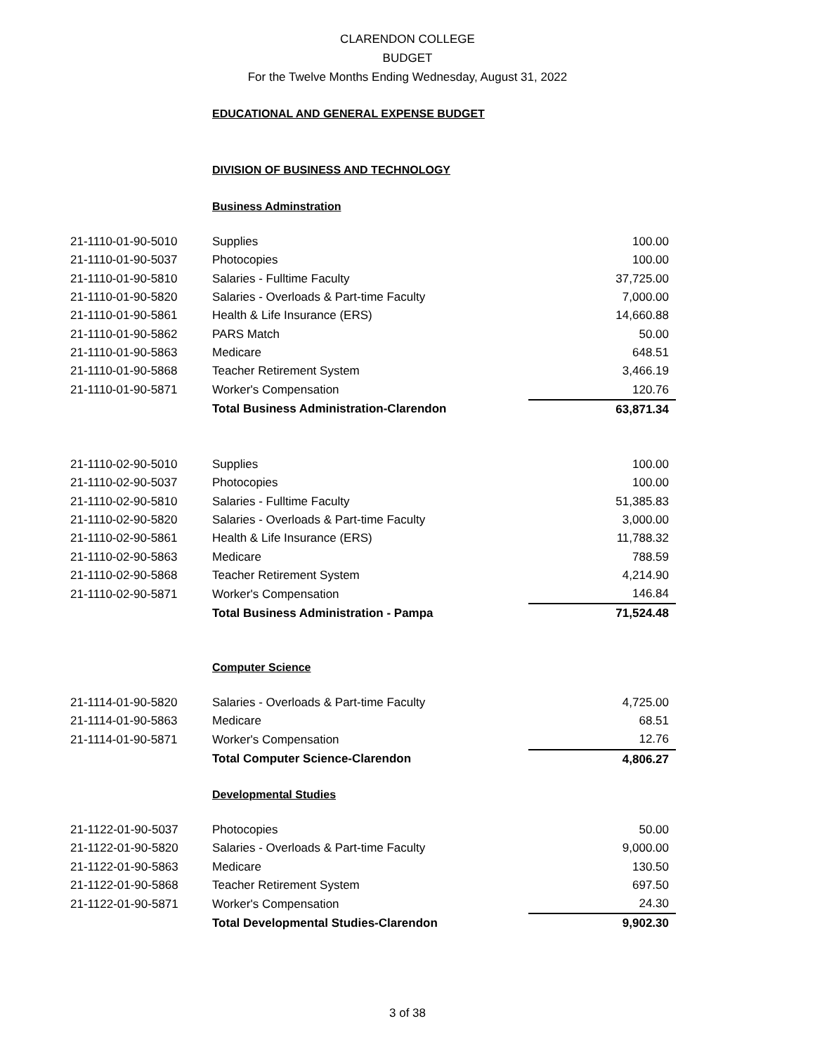CLARENDON COLLEGE
BUDGET
For the Twelve Months Ending Wednesday, August 31, 2022
EDUCATIONAL AND GENERAL EXPENSE BUDGET
DIVISION OF BUSINESS AND TECHNOLOGY
Business Adminstration
| 21-1110-01-90-5010 | Supplies | 100.00 |
| 21-1110-01-90-5037 | Photocopies | 100.00 |
| 21-1110-01-90-5810 | Salaries - Fulltime Faculty | 37,725.00 |
| 21-1110-01-90-5820 | Salaries - Overloads & Part-time Faculty | 7,000.00 |
| 21-1110-01-90-5861 | Health & Life Insurance (ERS) | 14,660.88 |
| 21-1110-01-90-5862 | PARS Match | 50.00 |
| 21-1110-01-90-5863 | Medicare | 648.51 |
| 21-1110-01-90-5868 | Teacher Retirement System | 3,466.19 |
| 21-1110-01-90-5871 | Worker's Compensation | 120.76 |
| | Total Business Administration-Clarendon | 63,871.34 |
| 21-1110-02-90-5010 | Supplies | 100.00 |
| 21-1110-02-90-5037 | Photocopies | 100.00 |
| 21-1110-02-90-5810 | Salaries - Fulltime Faculty | 51,385.83 |
| 21-1110-02-90-5820 | Salaries - Overloads & Part-time Faculty | 3,000.00 |
| 21-1110-02-90-5861 | Health & Life Insurance (ERS) | 11,788.32 |
| 21-1110-02-90-5863 | Medicare | 788.59 |
| 21-1110-02-90-5868 | Teacher Retirement System | 4,214.90 |
| 21-1110-02-90-5871 | Worker's Compensation | 146.84 |
| | Total Business Administration - Pampa | 71,524.48 |
Computer Science
| 21-1114-01-90-5820 | Salaries - Overloads & Part-time Faculty | 4,725.00 |
| 21-1114-01-90-5863 | Medicare | 68.51 |
| 21-1114-01-90-5871 | Worker's Compensation | 12.76 |
| | Total Computer Science-Clarendon | 4,806.27 |
Developmental Studies
| 21-1122-01-90-5037 | Photocopies | 50.00 |
| 21-1122-01-90-5820 | Salaries - Overloads & Part-time Faculty | 9,000.00 |
| 21-1122-01-90-5863 | Medicare | 130.50 |
| 21-1122-01-90-5868 | Teacher Retirement System | 697.50 |
| 21-1122-01-90-5871 | Worker's Compensation | 24.30 |
| | Total Developmental Studies-Clarendon | 9,902.30 |
3 of 38